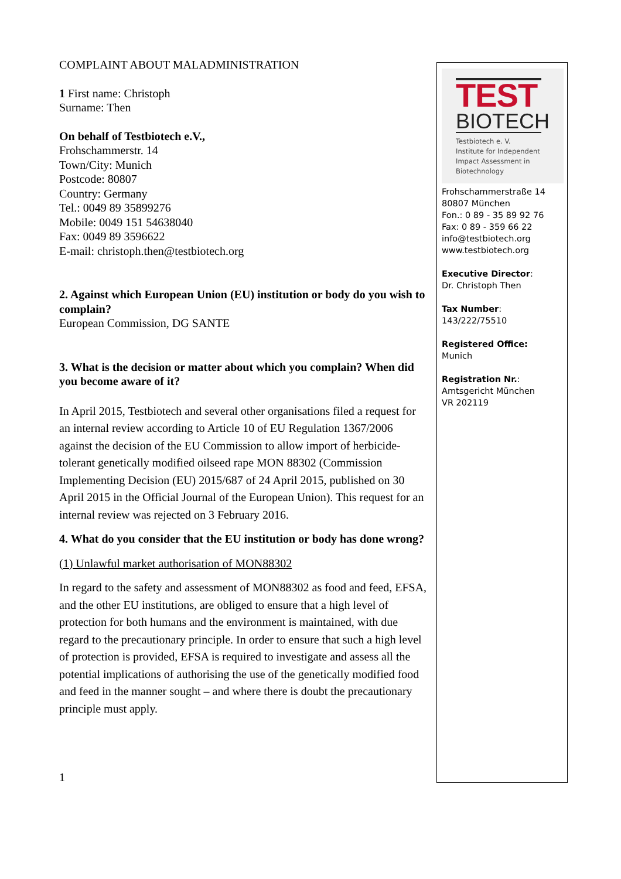COMPLAINT ABOUT MALADMINISTRATION
1 First name: Christoph
Surname: Then
On behalf of Testbiotech e.V.,
Frohschammerstr. 14
Town/City: Munich
Postcode: 80807
Country: Germany
Tel.: 0049 89 35899276
Mobile: 0049 151 54638040
Fax: 0049 89 3596622
E-mail: christoph.then@testbiotech.org
2. Against which European Union (EU) institution or body do you wish to complain?
European Commission, DG SANTE
3. What is the decision or matter about which you complain? When did you become aware of it?
In April 2015, Testbiotech and several other organisations filed a request for an internal review according to Article 10 of EU Regulation 1367/2006 against the decision of the EU Commission to allow import of herbicide-tolerant genetically modified oilseed rape MON 88302 (Commission Implementing Decision (EU) 2015/687 of 24 April 2015, published on 30 April 2015 in the Official Journal of the European Union). This request for an internal review was rejected on 3 February 2016.
4. What do you consider that the EU institution or body has done wrong?
(1) Unlawful market authorisation of MON88302
In regard to the safety and assessment of MON88302 as food and feed, EFSA, and the other EU institutions, are obliged to ensure that a high level of protection for both humans and the environment is maintained, with due regard to the precautionary principle. In order to ensure that such a high level of protection is provided, EFSA is required to investigate and assess all the potential implications of authorising the use of the genetically modified food and feed in the manner sought – and where there is doubt the precautionary principle must apply.
1
TEST
BIOTECH
Testbiotech e. V.
Institute for Independent
Impact Assessment in
Biotechnology
Frohschammerstraße 14
80807 München
Fon.: 0 89 - 35 89 92 76
Fax: 0 89 - 359 66 22
info@testbiotech.org
www.testbiotech.org
Executive Director:
Dr. Christoph Then
Tax Number:
143/222/75510
Registered Office:
Munich
Registration Nr.:
Amtsgericht München
VR 202119